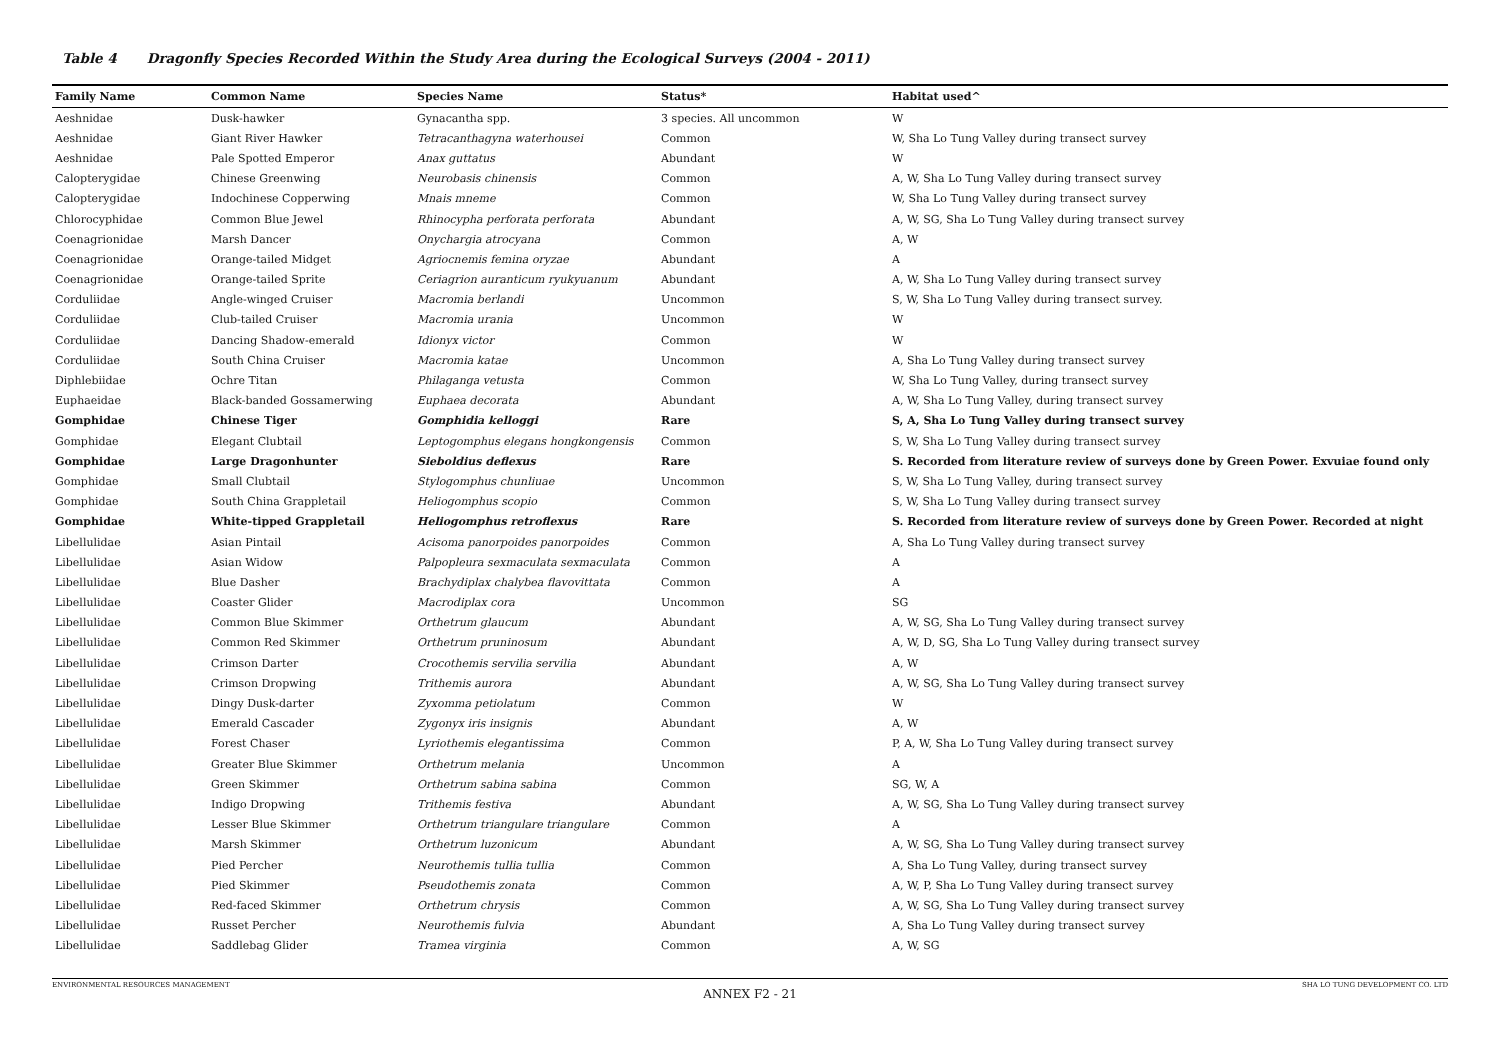Table 4 Dragonfly Species Recorded Within the Study Area during the Ecological Surveys (2004 - 2011)
| Family Name | Common Name | Species Name | Status* | Habitat used^ |
| --- | --- | --- | --- | --- |
| Aeshnidae | Dusk-hawker | Gynacantha spp. | 3 species. All uncommon | W |
| Aeshnidae | Giant River Hawker | Tetracanthagyna waterhousei | Common | W, Sha Lo Tung Valley during transect survey |
| Aeshnidae | Pale Spotted Emperor | Anax guttatus | Abundant | W |
| Calopterygidae | Chinese Greenwing | Neurobasis chinensis | Common | A, W, Sha Lo Tung Valley during transect survey |
| Calopterygidae | Indochinese Copperwing | Mnais mneme | Common | W, Sha Lo Tung Valley during transect survey |
| Chlorocyphidae | Common Blue Jewel | Rhinocypha perforata perforata | Abundant | A, W, SG, Sha Lo Tung Valley during transect survey |
| Coenagrionidae | Marsh Dancer | Onychargia atrocyana | Common | A, W |
| Coenagrionidae | Orange-tailed Midget | Agriocnemis femina oryzae | Abundant | A |
| Coenagrionidae | Orange-tailed Sprite | Ceriagrion auranticum ryukyuanum | Abundant | A, W, Sha Lo Tung Valley during transect survey |
| Corduliidae | Angle-winged Cruiser | Macromia berlandi | Uncommon | S, W, Sha Lo Tung Valley during transect survey. |
| Corduliidae | Club-tailed Cruiser | Macromia urania | Uncommon | W |
| Corduliidae | Dancing Shadow-emerald | Idionyx victor | Common | W |
| Corduliidae | South China Cruiser | Macromia katae | Uncommon | A, Sha Lo Tung Valley during transect survey |
| Diphlebiidae | Ochre Titan | Philaganga vetusta | Common | W, Sha Lo Tung Valley, during transect survey |
| Euphaeidae | Black-banded Gossamerwing | Euphaea decorata | Abundant | A, W, Sha Lo Tung Valley, during transect survey |
| Gomphidae | Chinese Tiger | Gomphidia kelloggi | Rare | S, A, Sha Lo Tung Valley during transect survey |
| Gomphidae | Elegant Clubtail | Leptogomphus elegans hongkongensis | Common | S, W, Sha Lo Tung Valley during transect survey |
| Gomphidae | Large Dragonhunter | Sieboldius deflexus | Rare | S. Recorded from literature review of surveys done by Green Power. Exvuiae found only |
| Gomphidae | Small Clubtail | Stylogomphus chunliuae | Uncommon | S, W, Sha Lo Tung Valley, during transect survey |
| Gomphidae | South China Grappletail | Heliogomphus scopio | Common | S, W, Sha Lo Tung Valley during transect survey |
| Gomphidae | White-tipped Grappletail | Heliogomphus retroflexus | Rare | S. Recorded from literature review of surveys done by Green Power. Recorded at night |
| Libellulidae | Asian Pintail | Acisoma panorpoides panorpoides | Common | A, Sha Lo Tung Valley during transect survey |
| Libellulidae | Asian Widow | Palpopleura sexmaculata sexmaculata | Common | A |
| Libellulidae | Blue Dasher | Brachydiplax chalybea flavovittata | Common | A |
| Libellulidae | Coaster Glider | Macrodiplax cora | Uncommon | SG |
| Libellulidae | Common Blue Skimmer | Orthetrum glaucum | Abundant | A, W, SG, Sha Lo Tung Valley during transect survey |
| Libellulidae | Common Red Skimmer | Orthetrum pruninosum | Abundant | A, W, D, SG, Sha Lo Tung Valley during transect survey |
| Libellulidae | Crimson Darter | Crocothemis servilia servilia | Abundant | A, W |
| Libellulidae | Crimson Dropwing | Trithemis aurora | Abundant | A, W, SG, Sha Lo Tung Valley during transect survey |
| Libellulidae | Dingy Dusk-darter | Zyxomma petiolatum | Common | W |
| Libellulidae | Emerald Cascader | Zygonyx iris insignis | Abundant | A, W |
| Libellulidae | Forest Chaser | Lyriothemis elegantissima | Common | P, A, W, Sha Lo Tung Valley during transect survey |
| Libellulidae | Greater Blue Skimmer | Orthetrum melania | Uncommon | A |
| Libellulidae | Green Skimmer | Orthetrum sabina sabina | Common | SG, W, A |
| Libellulidae | Indigo Dropwing | Trithemis festiva | Abundant | A, W, SG, Sha Lo Tung Valley during transect survey |
| Libellulidae | Lesser Blue Skimmer | Orthetrum triangulare triangulare | Common | A |
| Libellulidae | Marsh Skimmer | Orthetrum luzonicum | Abundant | A, W, SG, Sha Lo Tung Valley during transect survey |
| Libellulidae | Pied Percher | Neurothemis tullia tullia | Common | A, Sha Lo Tung Valley, during transect survey |
| Libellulidae | Pied Skimmer | Pseudothemis zonata | Common | A, W, P, Sha Lo Tung Valley during transect survey |
| Libellulidae | Red-faced Skimmer | Orthetrum chrysis | Common | A, W, SG, Sha Lo Tung Valley during transect survey |
| Libellulidae | Russet Percher | Neurothemis fulvia | Abundant | A, Sha Lo Tung Valley during transect survey |
| Libellulidae | Saddlebag Glider | Tramea virginia | Common | A, W, SG |
ENVIRONMENTAL RESOURCES MANAGEMENT SHA LO TUNG DEVELOPMENT CO. LTD
ANNEX F2 - 21